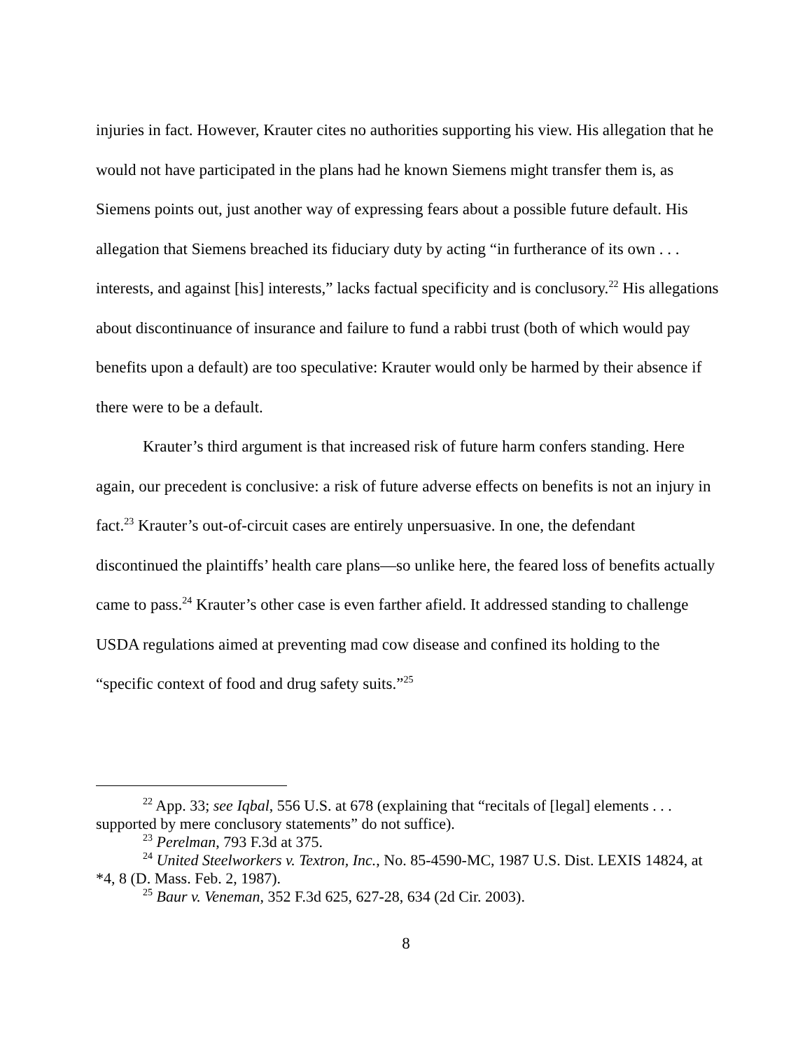injuries in fact. However, Krauter cites no authorities supporting his view. His allegation that he would not have participated in the plans had he known Siemens might transfer them is, as Siemens points out, just another way of expressing fears about a possible future default. His allegation that Siemens breached its fiduciary duty by acting “in furtherance of its own . . . interests, and against [his] interests,” lacks factual specificity and is conclusory.<sup>22</sup> His allegations about discontinuance of insurance and failure to fund a rabbi trust (both of which would pay benefits upon a default) are too speculative: Krauter would only be harmed by their absence if there were to be a default.
Krauter’s third argument is that increased risk of future harm confers standing. Here again, our precedent is conclusive: a risk of future adverse effects on benefits is not an injury in fact.<sup>23</sup> Krauter’s out-of-circuit cases are entirely unpersuasive. In one, the defendant discontinued the plaintiffs’ health care plans—so unlike here, the feared loss of benefits actually came to pass.<sup>24</sup> Krauter’s other case is even farther afield. It addressed standing to challenge USDA regulations aimed at preventing mad cow disease and confined its holding to the “specific context of food and drug safety suits.”<sup>25</sup>
<sup>22</sup> App. 33; see Iqbal, 556 U.S. at 678 (explaining that “recitals of [legal] elements . . . supported by mere conclusory statements” do not suffice).
<sup>23</sup> Perelman, 793 F.3d at 375.
<sup>24</sup> United Steelworkers v. Textron, Inc., No. 85-4590-MC, 1987 U.S. Dist. LEXIS 14824, at *4, 8 (D. Mass. Feb. 2, 1987).
<sup>25</sup> Baur v. Veneman, 352 F.3d 625, 627-28, 634 (2d Cir. 2003).
8